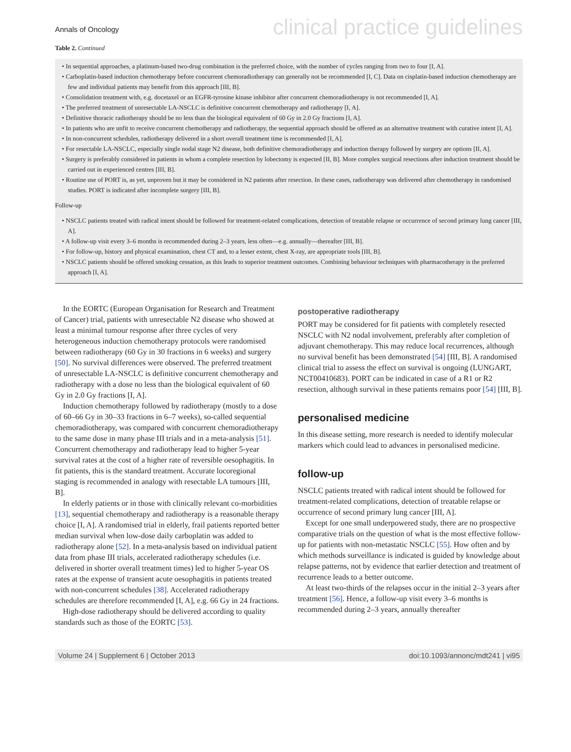Annals of Oncology clinical practice guidelines
Table 2. Continued
• In sequential approaches, a platinum-based two-drug combination is the preferred choice, with the number of cycles ranging from two to four [I, A].
• Carboplatin-based induction chemotherapy before concurrent chemoradiotherapy can generally not be recommended [I, C]. Data on cisplatin-based induction chemotherapy are few and individual patients may benefit from this approach [III, B].
• Consolidation treatment with, e.g. docetaxel or an EGFR-tyrosine kinase inhibitor after concurrent chemoradiotherapy is not recommended [I, A].
• The preferred treatment of unresectable LA-NSCLC is definitive concurrent chemotherapy and radiotherapy [I, A].
• Definitive thoracic radiotherapy should be no less than the biological equivalent of 60 Gy in 2.0 Gy fractions [I, A].
• In patients who are unfit to receive concurrent chemotherapy and radiotherapy, the sequential approach should be offered as an alternative treatment with curative intent [I, A].
• In non-concurrent schedules, radiotherapy delivered in a short overall treatment time is recommended [I, A].
• For resectable LA-NSCLC, especially single nodal stage N2 disease, both definitive chemoradiotherapy and induction therapy followed by surgery are options [II, A].
• Surgery is preferably considered in patients in whom a complete resection by lobectomy is expected [II, B]. More complex surgical resections after induction treatment should be carried out in experienced centres [III, B].
• Routine use of PORT is, as yet, unproven but it may be considered in N2 patients after resection. In these cases, radiotherapy was delivered after chemotherapy in randomised studies. PORT is indicated after incomplete surgery [III, B].
Follow-up
• NSCLC patients treated with radical intent should be followed for treatment-related complications, detection of treatable relapse or occurrence of second primary lung cancer [III, A].
• A follow-up visit every 3–6 months is recommended during 2–3 years, less often—e.g. annually—thereafter [III, B].
• For follow-up, history and physical examination, chest CT and, to a lesser extent, chest X-ray, are appropriate tools [III, B].
• NSCLC patients should be offered smoking cessation, as this leads to superior treatment outcomes. Combining behaviour techniques with pharmacotherapy is the preferred approach [I, A].
In the EORTC (European Organisation for Research and Treatment of Cancer) trial, patients with unresectable N2 disease who showed at least a minimal tumour response after three cycles of very heterogeneous induction chemotherapy protocols were randomised between radiotherapy (60 Gy in 30 fractions in 6 weeks) and surgery [50]. No survival differences were observed. The preferred treatment of unresectable LA-NSCLC is definitive concurrent chemotherapy and radiotherapy with a dose no less than the biological equivalent of 60 Gy in 2.0 Gy fractions [I, A].
Induction chemotherapy followed by radiotherapy (mostly to a dose of 60–66 Gy in 30–33 fractions in 6–7 weeks), so-called sequential chemoradiotherapy, was compared with concurrent chemoradiotherapy to the same dose in many phase III trials and in a meta-analysis [51]. Concurrent chemotherapy and radiotherapy lead to higher 5-year survival rates at the cost of a higher rate of reversible oesophagitis. In fit patients, this is the standard treatment. Accurate locoregional staging is recommended in analogy with resectable LA tumours [III, B].
In elderly patients or in those with clinically relevant co-morbidities [13], sequential chemotherapy and radiotherapy is a reasonable therapy choice [I, A]. A randomised trial in elderly, frail patients reported better median survival when low-dose daily carboplatin was added to radiotherapy alone [52]. In a meta-analysis based on individual patient data from phase III trials, accelerated radiotherapy schedules (i.e. delivered in shorter overall treatment times) led to higher 5-year OS rates at the expense of transient acute oesophagitis in patients treated with non-concurrent schedules [38]. Accelerated radiotherapy schedules are therefore recommended [I, A], e.g. 66 Gy in 24 fractions.
High-dose radiotherapy should be delivered according to quality standards such as those of the EORTC [53].
postoperative radiotherapy
PORT may be considered for fit patients with completely resected NSCLC with N2 nodal involvement, preferably after completion of adjuvant chemotherapy. This may reduce local recurrences, although no survival benefit has been demonstrated [54] [III, B]. A randomised clinical trial to assess the effect on survival is ongoing (LUNGART, NCT00410683). PORT can be indicated in case of a R1 or R2 resection, although survival in these patients remains poor [54] [III, B].
personalised medicine
In this disease setting, more research is needed to identify molecular markers which could lead to advances in personalised medicine.
follow-up
NSCLC patients treated with radical intent should be followed for treatment-related complications, detection of treatable relapse or occurrence of second primary lung cancer [III, A].
Except for one small underpowered study, there are no prospective comparative trials on the question of what is the most effective follow-up for patients with non-metastatic NSCLC [55]. How often and by which methods surveillance is indicated is guided by knowledge about relapse patterns, not by evidence that earlier detection and treatment of recurrence leads to a better outcome.
At least two-thirds of the relapses occur in the initial 2–3 years after treatment [56]. Hence, a follow-up visit every 3–6 months is recommended during 2–3 years, annually thereafter
Volume 24 | Supplement 6 | October 2013 doi:10.1093/annonc/mdt241 | vi95